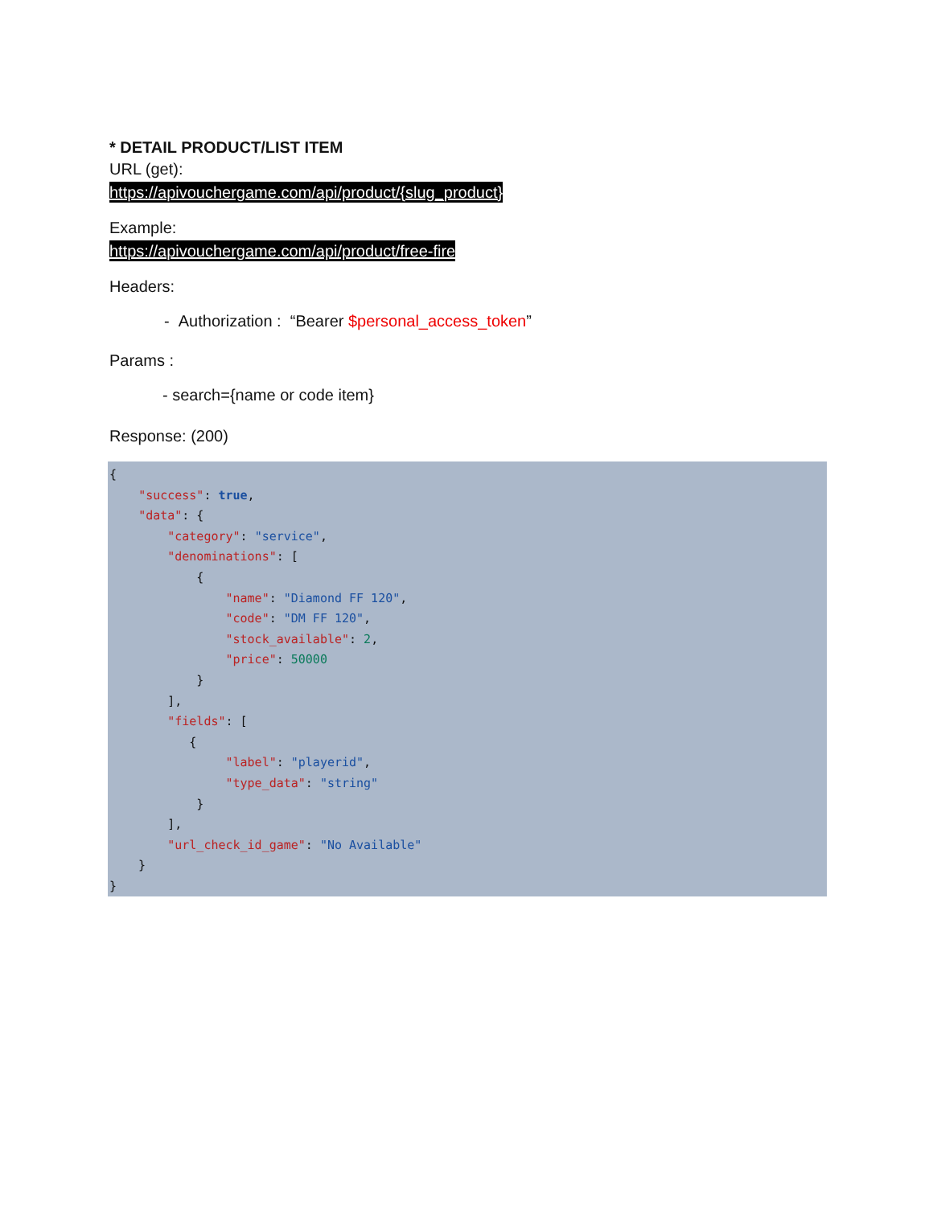* DETAIL PRODUCT/LIST ITEM
URL (get):
https://apivouchergame.com/api/product/{slug_product}
Example:
https://apivouchergame.com/api/product/free-fire
Headers:
- Authorization : “Bearer $personal_access_token”
Params :
- search={name or code item}
Response: (200)
{
    "success": true,
    "data": {
        "category": "service",
        "denominations": [
            {
                "name": "Diamond FF 120",
                "code": "DM FF 120",
                "stock_available": 2,
                "price": 50000
            }
        ],
        "fields": [
           {
                "label": "playerid",
                "type_data": "string"
            }
        ],
        "url_check_id_game": "No Available"
    }
}